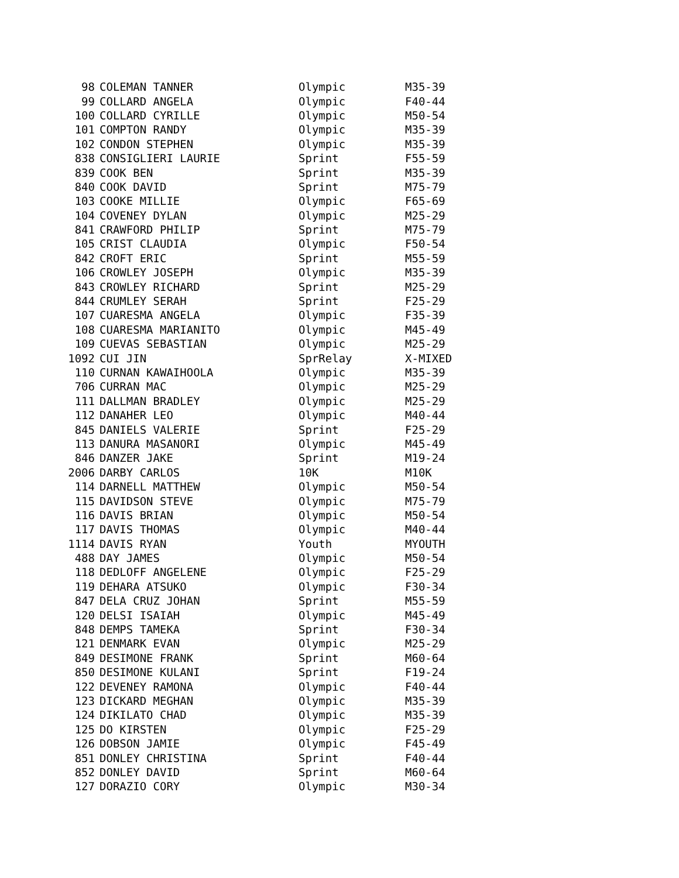| 98 | COLEMAN TANNER | Olympic | M35-39 |
| 99 | COLLARD ANGELA | Olympic | F40-44 |
| 100 | COLLARD CYRILLE | Olympic | M50-54 |
| 101 | COMPTON RANDY | Olympic | M35-39 |
| 102 | CONDON STEPHEN | Olympic | M35-39 |
| 838 | CONSIGLIERI LAURIE | Sprint | F55-59 |
| 839 | COOK BEN | Sprint | M35-39 |
| 840 | COOK DAVID | Sprint | M75-79 |
| 103 | COOKE MILLIE | Olympic | F65-69 |
| 104 | COVENEY DYLAN | Olympic | M25-29 |
| 841 | CRAWFORD PHILIP | Sprint | M75-79 |
| 105 | CRIST CLAUDIA | Olympic | F50-54 |
| 842 | CROFT ERIC | Sprint | M55-59 |
| 106 | CROWLEY JOSEPH | Olympic | M35-39 |
| 843 | CROWLEY RICHARD | Sprint | M25-29 |
| 844 | CRUMLEY SERAH | Sprint | F25-29 |
| 107 | CUARESMA ANGELA | Olympic | F35-39 |
| 108 | CUARESMA MARIANITO | Olympic | M45-49 |
| 109 | CUEVAS SEBASTIAN | Olympic | M25-29 |
| 1092 | CUI JIN | SprRelay | X-MIXED |
| 110 | CURNAN KAWAIHOOLA | Olympic | M35-39 |
| 706 | CURRAN MAC | Olympic | M25-29 |
| 111 | DALLMAN BRADLEY | Olympic | M25-29 |
| 112 | DANAHER LEO | Olympic | M40-44 |
| 845 | DANIELS VALERIE | Sprint | F25-29 |
| 113 | DANURA MASANORI | Olympic | M45-49 |
| 846 | DANZER JAKE | Sprint | M19-24 |
| 2006 | DARBY CARLOS | 10K | M10K |
| 114 | DARNELL MATTHEW | Olympic | M50-54 |
| 115 | DAVIDSON STEVE | Olympic | M75-79 |
| 116 | DAVIS BRIAN | Olympic | M50-54 |
| 117 | DAVIS THOMAS | Olympic | M40-44 |
| 1114 | DAVIS RYAN | Youth | MYOUTH |
| 488 | DAY JAMES | Olympic | M50-54 |
| 118 | DEDLOFF ANGELENE | Olympic | F25-29 |
| 119 | DEHARA ATSUKO | Olympic | F30-34 |
| 847 | DELA CRUZ JOHAN | Sprint | M55-59 |
| 120 | DELSI ISAIAH | Olympic | M45-49 |
| 848 | DEMPS TAMEKA | Sprint | F30-34 |
| 121 | DENMARK EVAN | Olympic | M25-29 |
| 849 | DESIMONE FRANK | Sprint | M60-64 |
| 850 | DESIMONE KULANI | Sprint | F19-24 |
| 122 | DEVENEY RAMONA | Olympic | F40-44 |
| 123 | DICKARD MEGHAN | Olympic | M35-39 |
| 124 | DIKILATO CHAD | Olympic | M35-39 |
| 125 | DO KIRSTEN | Olympic | F25-29 |
| 126 | DOBSON JAMIE | Olympic | F45-49 |
| 851 | DONLEY CHRISTINA | Sprint | F40-44 |
| 852 | DONLEY DAVID | Sprint | M60-64 |
| 127 | DORAZIO CORY | Olympic | M30-34 |